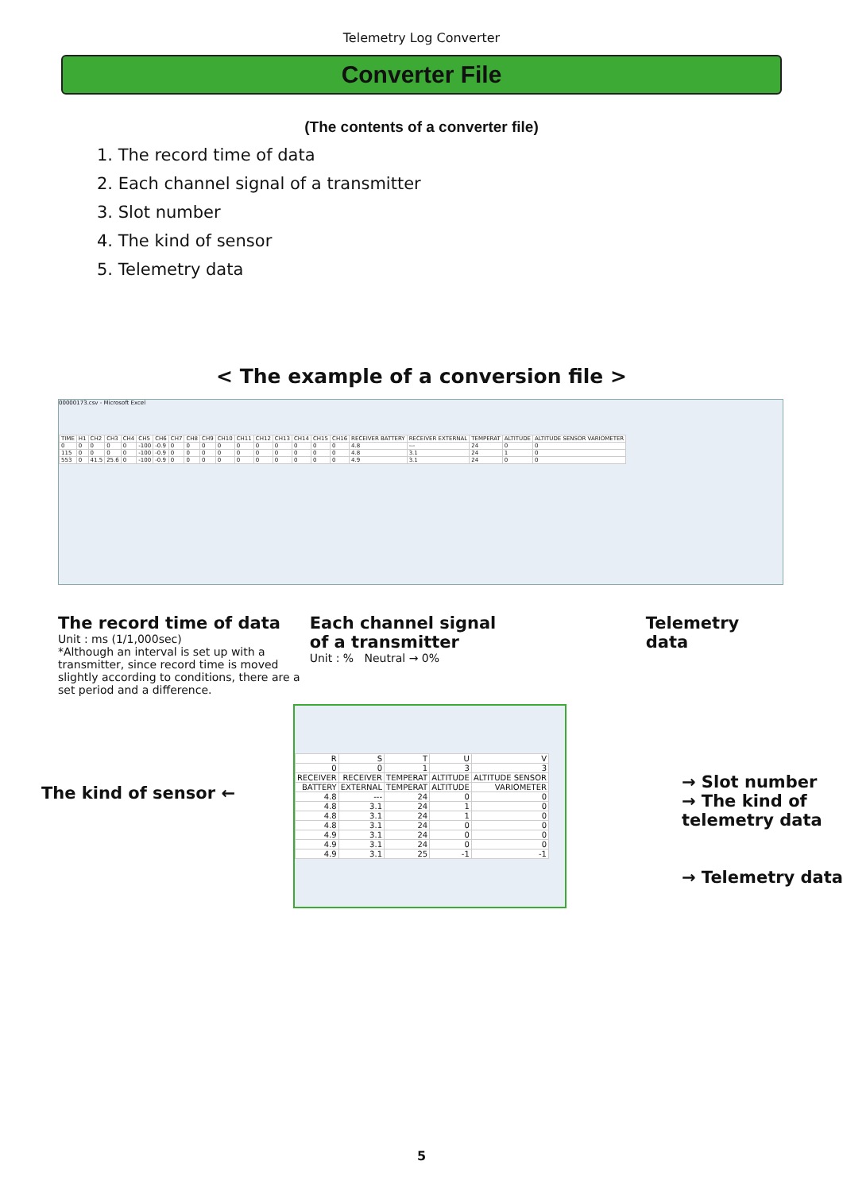Telemetry Log Converter
Converter File
(The contents of a converter file)
1. The record time of data
2. Each channel signal of a transmitter
3. Slot number
4. The kind of sensor
5. Telemetry data
< The example of a conversion file >
00000173.csv - Microsoft Excel
| TIME | H1 | CH2 | CH3 | CH4 | CH5 | CH6 | CH7 | CH8 | CH9 | CH10 | CH11 | CH12 | CH13 | CH14 | CH15 | CH16 | RECEIVER BATTERY | RECEIVER EXTERNAL | TEMPERAT | ALTITUDE | ALTITUDE SENSOR VARIOMETER |
| 0 | 0 | 0 | 0 | 0 | -100 | -0.9 | 0 | 0 | 0 | 0 | 0 | 0 | 0 | 0 | 0 | 0 | 4.8 | --- | 24 | 0 | 0 |
| 115 | 0 | 0 | 0 | 0 | -100 | -0.9 | 0 | 0 | 0 | 0 | 0 | 0 | 0 | 0 | 0 | 0 | 4.8 | 3.1 | 24 | 1 | 0 |
| 553 | 0 | 41.5 | 25.6 | 0 | -100 | -0.9 | 0 | 0 | 0 | 0 | 0 | 0 | 0 | 0 | 0 | 0 | 4.9 | 3.1 | 24 | 0 | 0 |
The record time of data
Unit : ms (1/1,000sec)
*Although an interval is set up with a transmitter, since record time is moved slightly according to conditions, there are a set period and a difference.
Each channel signal
of a transmitter
Unit : % Neutral → 0%
Telemetry data
The kind of sensor ←
| R | S | T | U | V |
| 0 | 0 | 1 | 3 | 3 |
| RECEIVER | RECEIVER | TEMPERAT | ALTITUDE | ALTITUDE SENSOR |
| BATTERY | EXTERNAL | TEMPERAT | ALTITUDE | VARIOMETER |
| 4.8 | --- | 24 | 0 | 0 |
| 4.8 | 3.1 | 24 | 1 | 0 |
| 4.8 | 3.1 | 24 | 1 | 0 |
| 4.8 | 3.1 | 24 | 0 | 0 |
| 4.9 | 3.1 | 24 | 0 | 0 |
| 4.9 | 3.1 | 24 | 0 | 0 |
| 4.9 | 3.1 | 25 | -1 | -1 |
→ Slot number
→ The kind of
telemetry data
→ Telemetry data
5